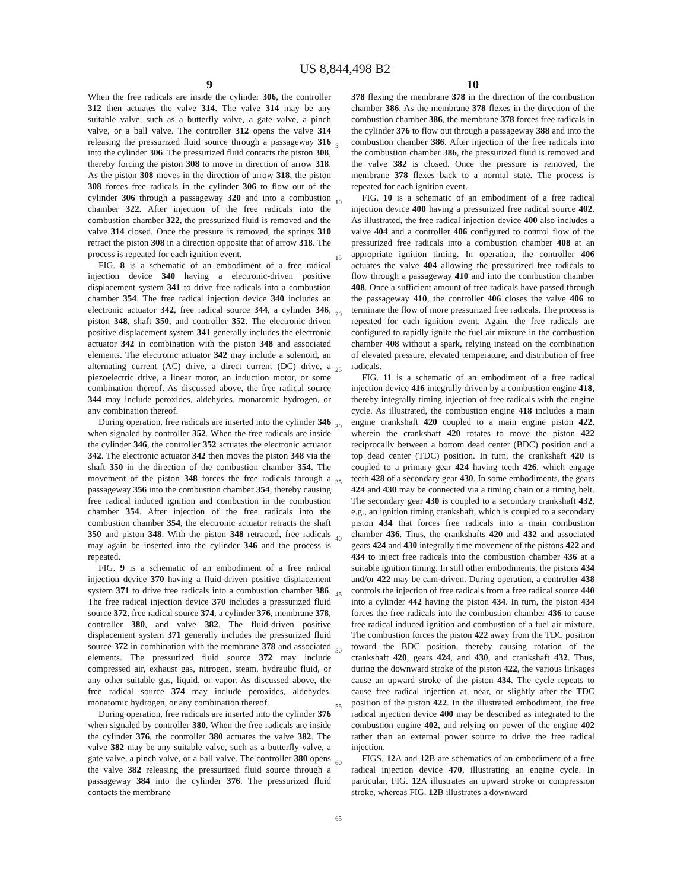US 8,844,498 B2
9
When the free radicals are inside the cylinder 306, the controller 312 then actuates the valve 314. The valve 314 may be any suitable valve, such as a butterfly valve, a gate valve, a pinch valve, or a ball valve. The controller 312 opens the valve 314 releasing the pressurized fluid source through a passageway 316 into the cylinder 306. The pressurized fluid contacts the piston 308, thereby forcing the piston 308 to move in direction of arrow 318. As the piston 308 moves in the direction of arrow 318, the piston 308 forces free radicals in the cylinder 306 to flow out of the cylinder 306 through a passageway 320 and into a combustion chamber 322. After injection of the free radicals into the combustion chamber 322, the pressurized fluid is removed and the valve 314 closed. Once the pressure is removed, the springs 310 retract the piston 308 in a direction opposite that of arrow 318. The process is repeated for each ignition event.
FIG. 8 is a schematic of an embodiment of a free radical injection device 340 having a electronic-driven positive displacement system 341 to drive free radicals into a combustion chamber 354. The free radical injection device 340 includes an electronic actuator 342, free radical source 344, a cylinder 346, piston 348, shaft 350, and controller 352. The electronic-driven positive displacement system 341 generally includes the electronic actuator 342 in combination with the piston 348 and associated elements. The electronic actuator 342 may include a solenoid, an alternating current (AC) drive, a direct current (DC) drive, a piezoelectric drive, a linear motor, an induction motor, or some combination thereof. As discussed above, the free radical source 344 may include peroxides, aldehydes, monatomic hydrogen, or any combination thereof.
During operation, free radicals are inserted into the cylinder 346 when signaled by controller 352. When the free radicals are inside the cylinder 346, the controller 352 actuates the electronic actuator 342. The electronic actuator 342 then moves the piston 348 via the shaft 350 in the direction of the combustion chamber 354. The movement of the piston 348 forces the free radicals through a passageway 356 into the combustion chamber 354, thereby causing free radical induced ignition and combustion in the combustion chamber 354. After injection of the free radicals into the combustion chamber 354, the electronic actuator retracts the shaft 350 and piston 348. With the piston 348 retracted, free radicals may again be inserted into the cylinder 346 and the process is repeated.
FIG. 9 is a schematic of an embodiment of a free radical injection device 370 having a fluid-driven positive displacement system 371 to drive free radicals into a combustion chamber 386. The free radical injection device 370 includes a pressurized fluid source 372, free radical source 374, a cylinder 376, membrane 378, controller 380, and valve 382. The fluid-driven positive displacement system 371 generally includes the pressurized fluid source 372 in combination with the membrane 378 and associated elements. The pressurized fluid source 372 may include compressed air, exhaust gas, nitrogen, steam, hydraulic fluid, or any other suitable gas, liquid, or vapor. As discussed above, the free radical source 374 may include peroxides, aldehydes, monatomic hydrogen, or any combination thereof.
During operation, free radicals are inserted into the cylinder 376 when signaled by controller 380. When the free radicals are inside the cylinder 376, the controller 380 actuates the valve 382. The valve 382 may be any suitable valve, such as a butterfly valve, a gate valve, a pinch valve, or a ball valve. The controller 380 opens the valve 382 releasing the pressurized fluid source through a passageway 384 into the cylinder 376. The pressurized fluid contacts the membrane
10
378 flexing the membrane 378 in the direction of the combustion chamber 386. As the membrane 378 flexes in the direction of the combustion chamber 386, the membrane 378 forces free radicals in the cylinder 376 to flow out through a passageway 388 and into the combustion chamber 386. After injection of the free radicals into the combustion chamber 386, the pressurized fluid is removed and the valve 382 is closed. Once the pressure is removed, the membrane 378 flexes back to a normal state. The process is repeated for each ignition event.
FIG. 10 is a schematic of an embodiment of a free radical injection device 400 having a pressurized free radical source 402. As illustrated, the free radical injection device 400 also includes a valve 404 and a controller 406 configured to control flow of the pressurized free radicals into a combustion chamber 408 at an appropriate ignition timing. In operation, the controller 406 actuates the valve 404 allowing the pressurized free radicals to flow through a passageway 410 and into the combustion chamber 408. Once a sufficient amount of free radicals have passed through the passageway 410, the controller 406 closes the valve 406 to terminate the flow of more pressurized free radicals. The process is repeated for each ignition event. Again, the free radicals are configured to rapidly ignite the fuel air mixture in the combustion chamber 408 without a spark, relying instead on the combination of elevated pressure, elevated temperature, and distribution of free radicals.
FIG. 11 is a schematic of an embodiment of a free radical injection device 416 integrally driven by a combustion engine 418, thereby integrally timing injection of free radicals with the engine cycle. As illustrated, the combustion engine 418 includes a main engine crankshaft 420 coupled to a main engine piston 422, wherein the crankshaft 420 rotates to move the piston 422 reciprocally between a bottom dead center (BDC) position and a top dead center (TDC) position. In turn, the crankshaft 420 is coupled to a primary gear 424 having teeth 426, which engage teeth 428 of a secondary gear 430. In some embodiments, the gears 424 and 430 may be connected via a timing chain or a timing belt. The secondary gear 430 is coupled to a secondary crankshaft 432, e.g., an ignition timing crankshaft, which is coupled to a secondary piston 434 that forces free radicals into a main combustion chamber 436. Thus, the crankshafts 420 and 432 and associated gears 424 and 430 integrally time movement of the pistons 422 and 434 to inject free radicals into the combustion chamber 436 at a suitable ignition timing. In still other embodiments, the pistons 434 and/or 422 may be cam-driven. During operation, a controller 438 controls the injection of free radicals from a free radical source 440 into a cylinder 442 having the piston 434. In turn, the piston 434 forces the free radicals into the combustion chamber 436 to cause free radical induced ignition and combustion of a fuel air mixture. The combustion forces the piston 422 away from the TDC position toward the BDC position, thereby causing rotation of the crankshaft 420, gears 424, and 430, and crankshaft 432. Thus, during the downward stroke of the piston 422, the various linkages cause an upward stroke of the piston 434. The cycle repeats to cause free radical injection at, near, or slightly after the TDC position of the piston 422. In the illustrated embodiment, the free radical injection device 400 may be described as integrated to the combustion engine 402, and relying on power of the engine 402 rather than an external power source to drive the free radical injection.
FIGS. 12 A and 12 B are schematics of an embodiment of a free radical injection device 470, illustrating an engine cycle. In particular, FIG. 12 A illustrates an upward stroke or compression stroke, whereas FIG. 12 B illustrates a downward
5
10
15
20
25
30
35
40
45
50
55
60
65